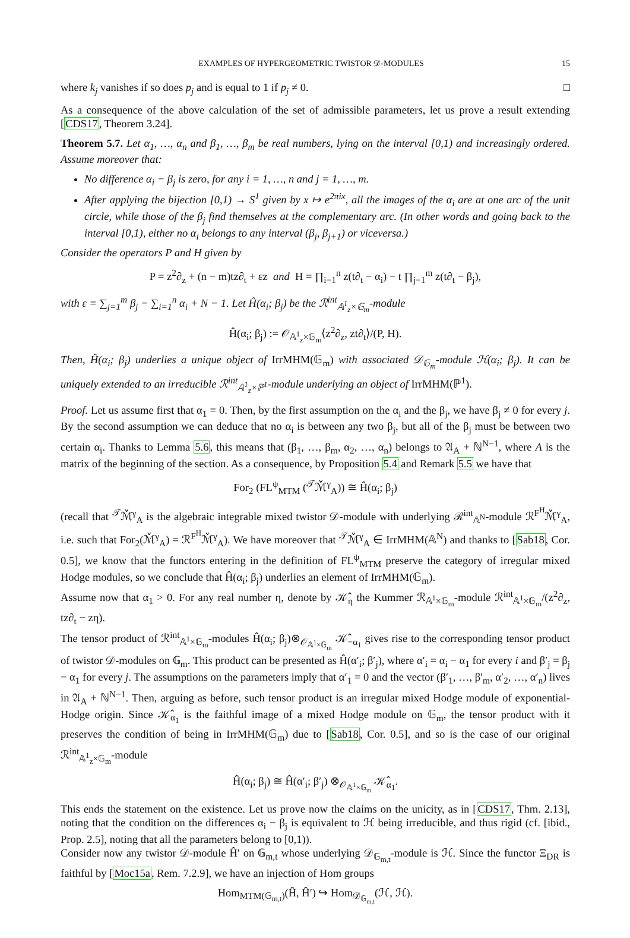EXAMPLES OF HYPERGEOMETRIC TWISTOR 𝒟-MODULES 15
where k<sub>j</sub> vanishes if so does p<sub>j</sub> and is equal to 1 if p<sub>j</sub> ≠ 0. □
As a consequence of the above calculation of the set of admissible parameters, let us prove a result extending [CDS17, Theorem 3.24].
Theorem 5.7. Let α<sub>1</sub>, …, α<sub>n</sub> and β<sub>1</sub>, …, β<sub>m</sub> be real numbers, lying on the interval [0,1) and increasingly ordered. Assume moreover that:
No difference α<sub>i</sub> − β<sub>j</sub> is zero, for any i = 1, …, n and j = 1, …, m.
After applying the bijection [0,1) → S<sup>1</sup> given by x ↦ e<sup>2πix</sup>, all the images of the α<sub>i</sub> are at one arc of the unit circle, while those of the β<sub>j</sub> find themselves at the complementary arc. (In other words and going back to the interval [0,1), either no α<sub>i</sub> belongs to any interval (β<sub>j</sub>, β<sub>j+1</sub>) or viceversa.)
Consider the operators P and H given by
P = z<sup>2</sup>∂<sub>z</sub> + (n − m)tz∂<sub>t</sub> + εz and H = ∏<sub>i=1</sub><sup>n</sup> z(t∂<sub>t</sub> − α<sub>i</sub>) − t ∏<sub>j=1</sub><sup>m</sup> z(t∂<sub>t</sub> − β<sub>j</sub>),
with ε = ∑<sub>j=1</sub><sup>m</sup> β<sub>j</sub> − ∑<sub>i=1</sub><sup>n</sup> α<sub>i</sub> + N − 1. Let Ĥ(α<sub>i</sub>; β<sub>j</sub>) be the ℛ<sup>int</sup><sub>𝔸<sup>1</sup><sub>z</sub>×𝔾<sub>m</sub></sub>-module
Ĥ(α<sub>i</sub>; β<sub>j</sub>) := 𝒪<sub>𝔸<sup>1</sup><sub>z</sub>×𝔾<sub>m</sub></sub>⟨z<sup>2</sup>∂<sub>z</sub>, zt∂<sub>t</sub>⟩/(P, H).
Then, Ĥ(α<sub>i</sub>; β<sub>j</sub>) underlies a unique object of IrrMHM(𝔾<sub>m</sub>) with associated 𝒟<sub>𝔾<sub>m</sub></sub>-module ℋ(α<sub>i</sub>; β<sub>j</sub>). It can be uniquely extended to an irreducible ℛ<sup>int</sup><sub>𝔸<sup>1</sup><sub>z</sub>×ℙ<sup>1</sup></sub>-module underlying an object of IrrMHM(ℙ<sup>1</sup>).
Proof. Let us assume first that α<sub>1</sub> = 0. Then, by the first assumption on the α<sub>i</sub> and the β<sub>j</sub>, we have β<sub>j</sub> ≠ 0 for every j. By the second assumption we can deduce that no α<sub>i</sub> is between any two β<sub>j</sub>, but all of the β<sub>j</sub> must be between two certain α<sub>i</sub>. Thanks to Lemma 5.6, this means that (β<sub>1</sub>, …, β<sub>m</sub>, α<sub>2</sub>, …, α<sub>n</sub>) belongs to 𝔄<sub>A</sub> + ℕ<sup>N−1</sup>, where A is the matrix of the beginning of the section. As a consequence, by Proposition 5.4 and Remark 5.5 we have that
For<sub>2</sub> (FL<sup>ψ</sup><sub>MTM</sub> (<sup>𝒯</sup>ℳ̌<sup>γ</sup><sub>A</sub>)) ≅ Ĥ(α<sub>i</sub>; β<sub>j</sub>)
(recall that <sup>𝒯</sup>ℳ̌<sup>γ</sup><sub>A</sub> is the algebraic integrable mixed twistor 𝒟-module with underlying ℛ<sup>int</sup><sub>𝔸<sup>N</sup></sub>-module ℛ<sup>F<sup>H</sup></sup>ℳ̌<sup>γ</sup><sub>A</sub>, i.e. such that For<sub>2</sub>(ℳ̌<sup>γ</sup><sub>A</sub>) = ℛ<sup>F<sup>H</sup></sup>ℳ̌<sup>γ</sup><sub>A</sub>). We have moreover that <sup>𝒯</sup>ℳ̌<sup>γ</sup><sub>A</sub> ∈ IrrMHM(𝔸<sup>N</sup>) and thanks to [Sab18, Cor. 0.5], we know that the functors entering in the definition of FL<sup>ψ</sup><sub>MTM</sub> preserve the category of irregular mixed Hodge modules, so we conclude that Ĥ(α<sub>i</sub>; β<sub>j</sub>) underlies an element of IrrMHM(𝔾<sub>m</sub>).
Assume now that α<sub>1</sub> > 0. For any real number η, denote by 𝒦̂<sub>η</sub> the Kummer ℛ<sub>𝔸<sup>1</sup>×𝔾<sub>m</sub></sub>-module ℛ<sup>int</sup><sub>𝔸<sup>1</sup>×𝔾<sub>m</sub></sub>/(z<sup>2</sup>∂<sub>z</sub>, tz∂<sub>t</sub> − zη).
The tensor product of ℛ<sup>int</sup><sub>𝔸<sup>1</sup>×𝔾<sub>m</sub></sub>-modules Ĥ(α<sub>i</sub>; β<sub>j</sub>)⊗<sub>𝒪<sub>𝔸<sup>1</sup>×𝔾<sub>m</sub></sub></sub> 𝒦̂<sub>−α<sub>1</sub></sub> gives rise to the corresponding tensor product of twistor 𝒟-modules on 𝔾<sub>m</sub>. This product can be presented as Ĥ(α′<sub>i</sub>; β′<sub>j</sub>), where α′<sub>i</sub> = α<sub>i</sub> − α<sub>1</sub> for every i and β′<sub>j</sub> = β<sub>j</sub> − α<sub>1</sub> for every j. The assumptions on the parameters imply that α′<sub>1</sub> = 0 and the vector (β′<sub>1</sub>, …, β′<sub>m</sub>, α′<sub>2</sub>, …, α′<sub>n</sub>) lives in 𝔄<sub>A</sub> + ℕ<sup>N−1</sup>. Then, arguing as before, such tensor product is an irregular mixed Hodge module of exponential-Hodge origin. Since 𝒦̂<sub>α<sub>1</sub></sub> is the faithful image of a mixed Hodge module on 𝔾<sub>m</sub>, the tensor product with it preserves the condition of being in IrrMHM(𝔾<sub>m</sub>) due to [Sab18, Cor. 0.5], and so is the case of our original ℛ<sup>int</sup><sub>𝔸<sup>1</sup><sub>z</sub>×𝔾<sub>m</sub></sub>-module
Ĥ(α<sub>i</sub>; β<sub>j</sub>) ≅ Ĥ(α′<sub>i</sub>; β′<sub>j</sub>) ⊗<sub>𝒪<sub>𝔸<sup>1</sup>×𝔾<sub>m</sub></sub></sub> 𝒦̂<sub>α<sub>1</sub></sub>.
This ends the statement on the existence. Let us prove now the claims on the unicity, as in [CDS17, Thm. 2.13], noting that the condition on the differences α<sub>i</sub> − β<sub>j</sub> is equivalent to ℋ being irreducible, and thus rigid (cf. [ibid., Prop. 2.5], noting that all the parameters belong to [0,1)).
Consider now any twistor 𝒟-module Ĥ′ on 𝔾<sub>m,t</sub> whose underlying 𝒟<sub>𝔾<sub>m,t</sub></sub>-module is ℋ. Since the functor Ξ<sub>DR</sub> is faithful by [Moc15a, Rem. 7.2.9], we have an injection of Hom groups
Hom<sub>MTM(𝔾<sub>m,t</sub>)</sub>(Ĥ, Ĥ′) ↪ Hom<sub>𝒟<sub>𝔾<sub>m,t</sub></sub></sub>(ℋ, ℋ).